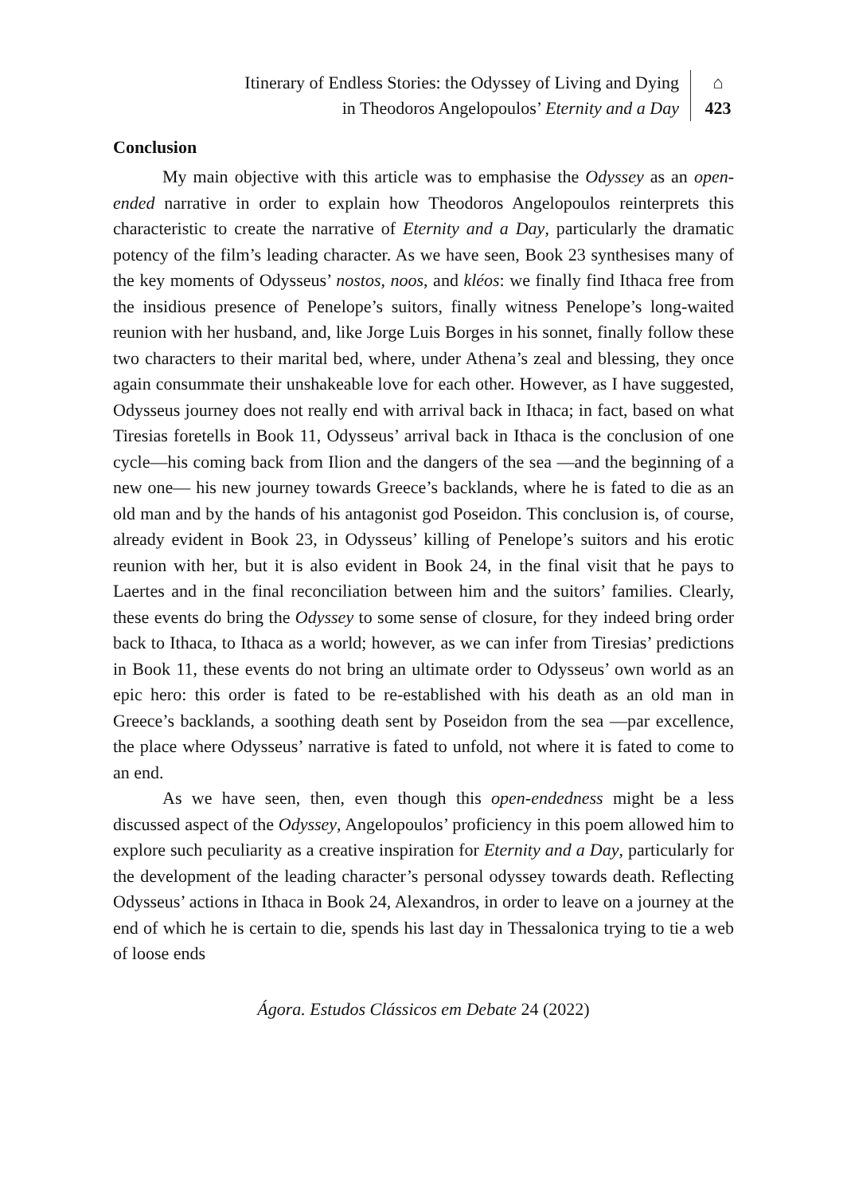Itinerary of Endless Stories: the Odyssey of Living and Dying
in Theodoros Angelopoulos’ Eternity and a Day
⌂
423
Conclusion
My main objective with this article was to emphasise the Odyssey as an open-ended narrative in order to explain how Theodoros Angelopoulos reinterprets this characteristic to create the narrative of Eternity and a Day, particularly the dramatic potency of the film’s leading character. As we have seen, Book 23 synthesises many of the key moments of Odysseus’ nostos, noos, and kléos: we finally find Ithaca free from the insidious presence of Penelope’s suitors, finally witness Penelope’s long-waited reunion with her husband, and, like Jorge Luis Borges in his sonnet, finally follow these two characters to their marital bed, where, under Athena’s zeal and blessing, they once again consummate their unshakeable love for each other. However, as I have suggested, Odysseus journey does not really end with arrival back in Ithaca; in fact, based on what Tiresias foretells in Book 11, Odysseus’ arrival back in Ithaca is the conclusion of one cycle—his coming back from Ilion and the dangers of the sea —and the beginning of a new one— his new journey towards Greece’s backlands, where he is fated to die as an old man and by the hands of his antagonist god Poseidon. This conclusion is, of course, already evident in Book 23, in Odysseus’ killing of Penelope’s suitors and his erotic reunion with her, but it is also evident in Book 24, in the final visit that he pays to Laertes and in the final reconciliation between him and the suitors’ families. Clearly, these events do bring the Odyssey to some sense of closure, for they indeed bring order back to Ithaca, to Ithaca as a world; however, as we can infer from Tiresias’ predictions in Book 11, these events do not bring an ultimate order to Odysseus’ own world as an epic hero: this order is fated to be re-established with his death as an old man in Greece’s backlands, a soothing death sent by Poseidon from the sea —par excellence, the place where Odysseus’ narrative is fated to unfold, not where it is fated to come to an end.
As we have seen, then, even though this open-endedness might be a less discussed aspect of the Odyssey, Angelopoulos’ proficiency in this poem allowed him to explore such peculiarity as a creative inspiration for Eternity and a Day, particularly for the development of the leading character’s personal odyssey towards death. Reflecting Odysseus’ actions in Ithaca in Book 24, Alexandros, in order to leave on a journey at the end of which he is certain to die, spends his last day in Thessalonica trying to tie a web of loose ends
Ágora. Estudos Clássicos em Debate 24 (2022)